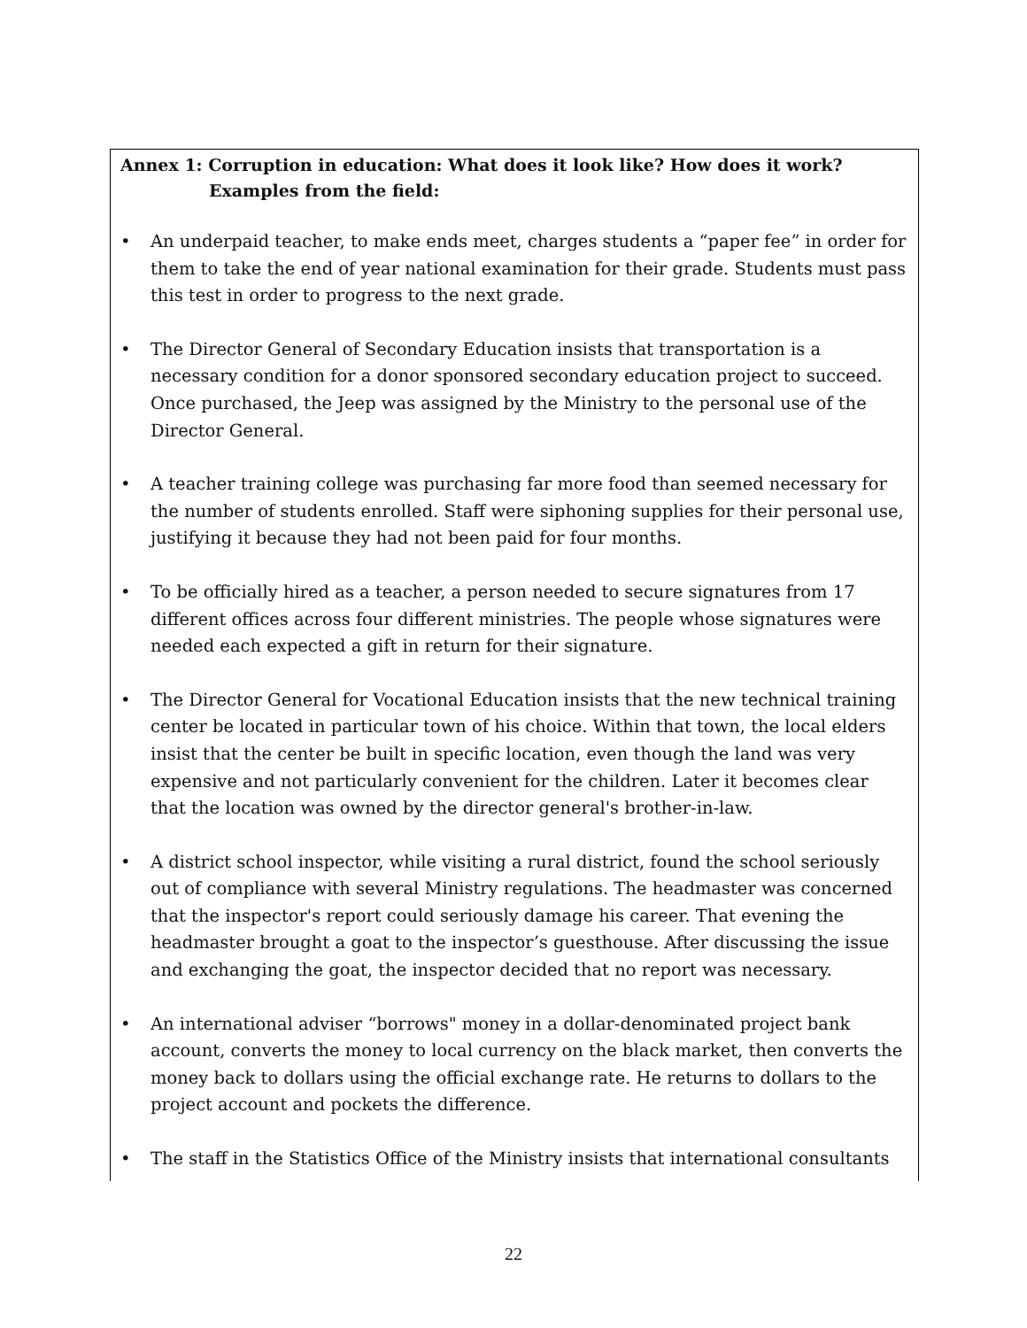Annex 1: Corruption in education: What does it look like? How does it work?
Examples from the field:
• An underpaid teacher, to make ends meet, charges students a “paper fee” in order for them to take the end of year national examination for their grade. Students must pass this test in order to progress to the next grade.
• The Director General of Secondary Education insists that transportation is a necessary condition for a donor sponsored secondary education project to succeed. Once purchased, the Jeep was assigned by the Ministry to the personal use of the Director General.
• A teacher training college was purchasing far more food than seemed necessary for the number of students enrolled. Staff were siphoning supplies for their personal use, justifying it because they had not been paid for four months.
• To be officially hired as a teacher, a person needed to secure signatures from 17 different offices across four different ministries. The people whose signatures were needed each expected a gift in return for their signature.
• The Director General for Vocational Education insists that the new technical training center be located in particular town of his choice. Within that town, the local elders insist that the center be built in specific location, even though the land was very expensive and not particularly convenient for the children. Later it becomes clear that the location was owned by the director general's brother-in-law.
• A district school inspector, while visiting a rural district, found the school seriously out of compliance with several Ministry regulations. The headmaster was concerned that the inspector's report could seriously damage his career. That evening the headmaster brought a goat to the inspector’s guesthouse. After discussing the issue and exchanging the goat, the inspector decided that no report was necessary.
• An international adviser “borrows" money in a dollar-denominated project bank account, converts the money to local currency on the black market, then converts the money back to dollars using the official exchange rate. He returns to dollars to the project account and pockets the difference.
• The staff in the Statistics Office of the Ministry insists that international consultants
22